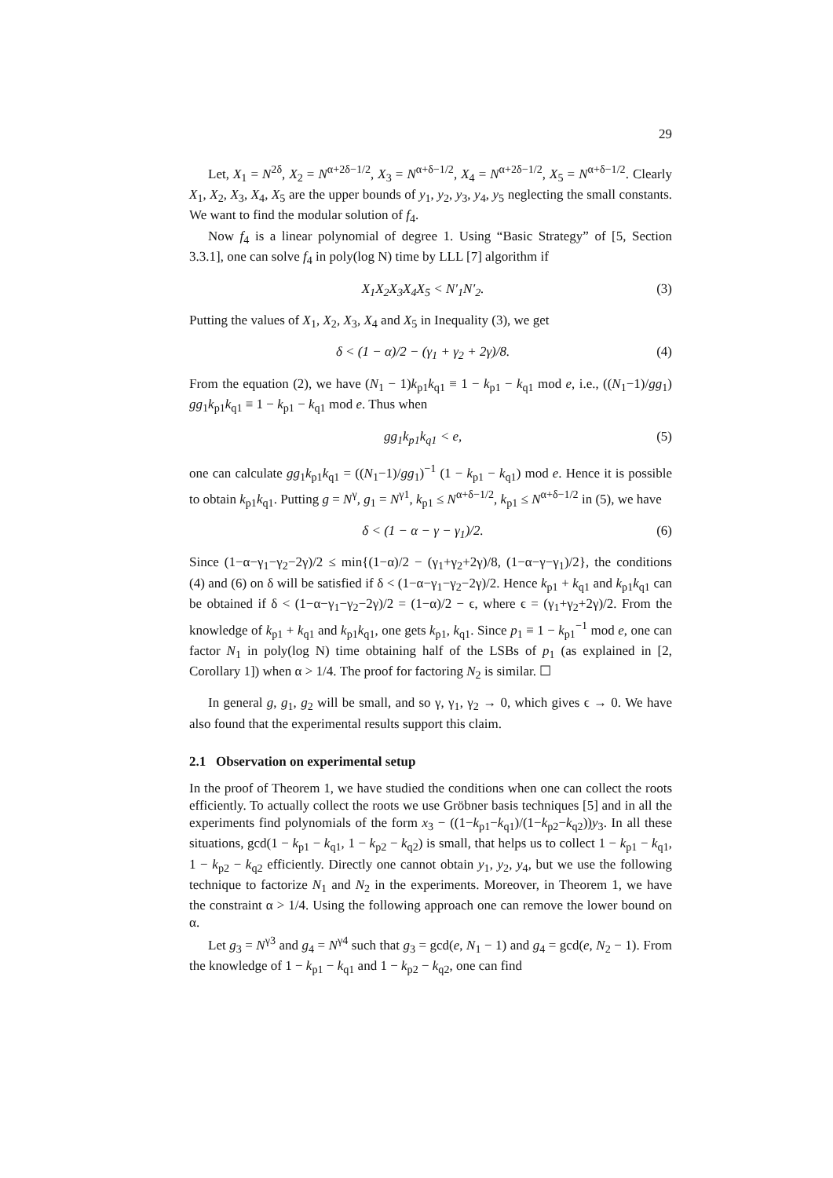29
Let, X<sub>1</sub> = N<sup>2δ</sup>, X<sub>2</sub> = N<sup>α+2δ−1/2</sup>, X<sub>3</sub> = N<sup>α+δ−1/2</sup>, X<sub>4</sub> = N<sup>α+2δ−1/2</sup>, X<sub>5</sub> = N<sup>α+δ−1/2</sup>. Clearly X<sub>1</sub>, X<sub>2</sub>, X<sub>3</sub>, X<sub>4</sub>, X<sub>5</sub> are the upper bounds of y<sub>1</sub>, y<sub>2</sub>, y<sub>3</sub>, y<sub>4</sub>, y<sub>5</sub> neglecting the small constants. We want to find the modular solution of f<sub>4</sub>.
Now f<sub>4</sub> is a linear polynomial of degree 1. Using “Basic Strategy” of [5, Section 3.3.1], one can solve f<sub>4</sub> in poly(log N) time by LLL [7] algorithm if
X<sub>1</sub>X<sub>2</sub>X<sub>3</sub>X<sub>4</sub>X<sub>5</sub> < N′<sub>1</sub>N′<sub>2</sub>. (3)
Putting the values of X<sub>1</sub>, X<sub>2</sub>, X<sub>3</sub>, X<sub>4</sub> and X<sub>5</sub> in Inequality (3), we get
δ < (1 − α)/2 − (γ<sub>1</sub> + γ<sub>2</sub> + 2γ)/8. (4)
From the equation (2), we have (N<sub>1</sub> − 1)k<sub>p1</sub>k<sub>q1</sub> ≡ 1 − k<sub>p1</sub> − k<sub>q1</sub> mod e, i.e., ((N<sub>1</sub>−1)/gg<sub>1</sub>) gg<sub>1</sub>k<sub>p1</sub>k<sub>q1</sub> ≡ 1 − k<sub>p1</sub> − k<sub>q1</sub> mod e. Thus when
gg<sub>1</sub>k<sub>p1</sub>k<sub>q1</sub> < e, (5)
one can calculate gg<sub>1</sub>k<sub>p1</sub>k<sub>q1</sub> = ((N<sub>1</sub>−1)/gg<sub>1</sub>)<sup>−1</sup> (1 − k<sub>p1</sub> − k<sub>q1</sub>) mod e. Hence it is possible to obtain k<sub>p1</sub>k<sub>q1</sub>. Putting g = N<sup>γ</sup>, g<sub>1</sub> = N<sup>γ1</sup>, k<sub>p1</sub> ≤ N<sup>α+δ−1/2</sup>, k<sub>p1</sub> ≤ N<sup>α+δ−1/2</sup> in (5), we have
δ < (1 − α − γ − γ<sub>1</sub>)/2. (6)
Since (1−α−γ<sub>1</sub>−γ<sub>2</sub>−2γ)/2 ≤ min{(1−α)/2 − (γ<sub>1</sub>+γ<sub>2</sub>+2γ)/8, (1−α−γ−γ<sub>1</sub>)/2}, the conditions (4) and (6) on δ will be satisfied if δ < (1−α−γ<sub>1</sub>−γ<sub>2</sub>−2γ)/2. Hence k<sub>p1</sub> + k<sub>q1</sub> and k<sub>p1</sub>k<sub>q1</sub> can be obtained if δ < (1−α−γ<sub>1</sub>−γ<sub>2</sub>−2γ)/2 = (1−α)/2 − ϵ, where ϵ = (γ<sub>1</sub>+γ<sub>2</sub>+2γ)/2. From the knowledge of k<sub>p1</sub> + k<sub>q1</sub> and k<sub>p1</sub>k<sub>q1</sub>, one gets k<sub>p1</sub>, k<sub>q1</sub>. Since p<sub>1</sub> ≡ 1 − k<sub>p1</sub><sup>−1</sup> mod e, one can factor N<sub>1</sub> in poly(log N) time obtaining half of the LSBs of p<sub>1</sub> (as explained in [2, Corollary 1]) when α > 1/4. The proof for factoring N<sub>2</sub> is similar. ☐
In general g, g<sub>1</sub>, g<sub>2</sub> will be small, and so γ, γ<sub>1</sub>, γ<sub>2</sub> → 0, which gives ϵ → 0. We have also found that the experimental results support this claim.
2.1 Observation on experimental setup
In the proof of Theorem 1, we have studied the conditions when one can collect the roots efficiently. To actually collect the roots we use Gröbner basis techniques [5] and in all the experiments find polynomials of the form x<sub>3</sub> − ((1−k<sub>p1</sub>−k<sub>q1</sub>)/(1−k<sub>p2</sub>−k<sub>q2</sub>))y<sub>3</sub>. In all these situations, gcd(1 − k<sub>p1</sub> − k<sub>q1</sub>, 1 − k<sub>p2</sub> − k<sub>q2</sub>) is small, that helps us to collect 1 − k<sub>p1</sub> − k<sub>q1</sub>, 1 − k<sub>p2</sub> − k<sub>q2</sub> efficiently. Directly one cannot obtain y<sub>1</sub>, y<sub>2</sub>, y<sub>4</sub>, but we use the following technique to factorize N<sub>1</sub> and N<sub>2</sub> in the experiments. Moreover, in Theorem 1, we have the constraint α > 1/4. Using the following approach one can remove the lower bound on α.
Let g<sub>3</sub> = N<sup>γ3</sup> and g<sub>4</sub> = N<sup>γ4</sup> such that g<sub>3</sub> = gcd(e, N<sub>1</sub> − 1) and g<sub>4</sub> = gcd(e, N<sub>2</sub> − 1). From the knowledge of 1 − k<sub>p1</sub> − k<sub>q1</sub> and 1 − k<sub>p2</sub> − k<sub>q2</sub>, one can find